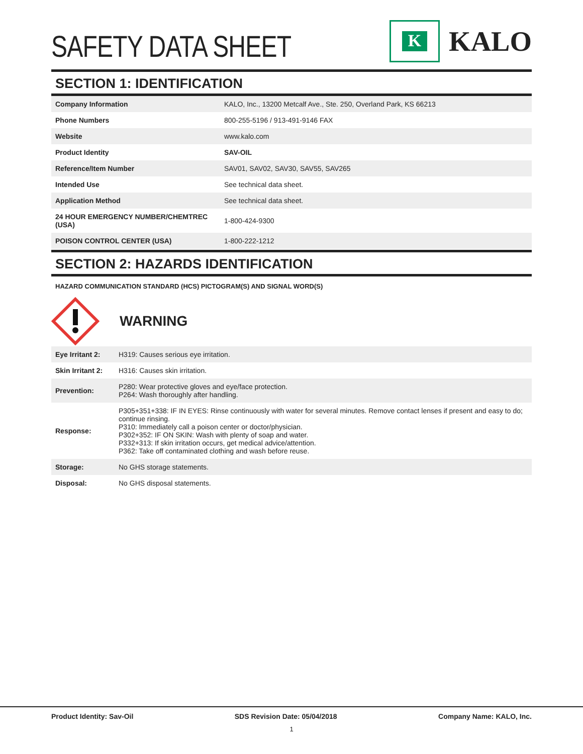SAFETY DATA SHEET
K
KALO
SECTION 1: IDENTIFICATION
| Company Information | KALO, Inc., 13200 Metcalf Ave., Ste. 250, Overland Park, KS 66213 |
| Phone Numbers | 800-255-5196 / 913-491-9146 FAX |
| Website | www.kalo.com |
| Product Identity | SAV-OIL |
| Reference/Item Number | SAV01, SAV02, SAV30, SAV55, SAV265 |
| Intended Use | See technical data sheet. |
| Application Method | See technical data sheet. |
| 24 HOUR EMERGENCY NUMBER/CHEMTREC (USA) | 1-800-424-9300 |
| POISON CONTROL CENTER (USA) | 1-800-222-1212 |
SECTION 2: HAZARDS IDENTIFICATION
HAZARD COMMUNICATION STANDARD (HCS) PICTOGRAM(S) AND SIGNAL WORD(S)
WARNING
| Eye Irritant 2: | H319: Causes serious eye irritation. |
| Skin Irritant 2: | H316: Causes skin irritation. |
| Prevention: | P280: Wear protective gloves and eye/face protection. P264: Wash thoroughly after handling. |
| Response: | P305+351+338: IF IN EYES: Rinse continuously with water for several minutes. Remove contact lenses if present and easy to do; continue rinsing. P310: Immediately call a poison center or doctor/physician. P302+352: IF ON SKIN: Wash with plenty of soap and water. P332+313: If skin irritation occurs, get medical advice/attention. P362: Take off contaminated clothing and wash before reuse. |
| Storage: | No GHS storage statements. |
| Disposal: | No GHS disposal statements. |
Product Identity: Sav-Oil SDS Revision Date: 05/04/2018 Company Name: KALO, Inc.
1